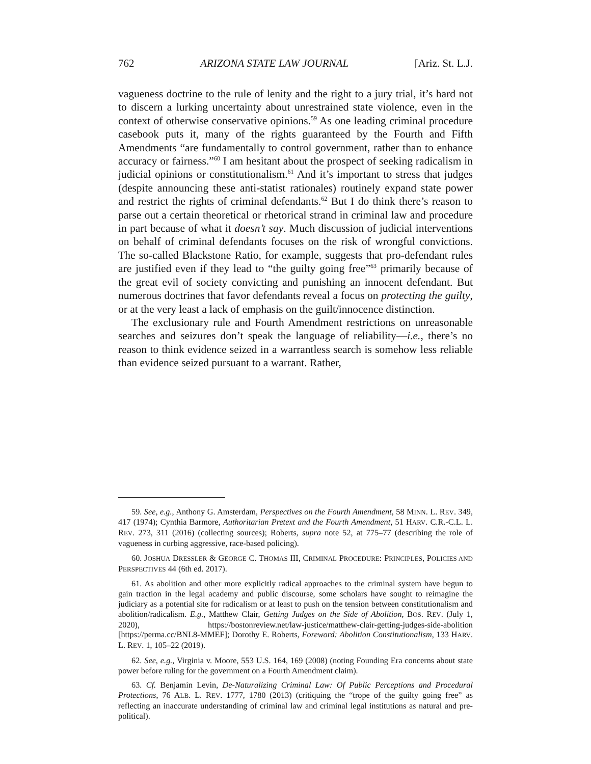762 ARIZONA STATE LAW JOURNAL [Ariz. St. L.J.
vagueness doctrine to the rule of lenity and the right to a jury trial, it’s hard not to discern a lurking uncertainty about unrestrained state violence, even in the context of otherwise conservative opinions.<sup>59</sup> As one leading criminal procedure casebook puts it, many of the rights guaranteed by the Fourth and Fifth Amendments “are fundamentally to control government, rather than to enhance accuracy or fairness.”<sup>60</sup> I am hesitant about the prospect of seeking radicalism in judicial opinions or constitutionalism.<sup>61</sup> And it’s important to stress that judges (despite announcing these anti-statist rationales) routinely expand state power and restrict the rights of criminal defendants.<sup>62</sup> But I do think there’s reason to parse out a certain theoretical or rhetorical strand in criminal law and procedure in part because of what it doesn’t say. Much discussion of judicial interventions on behalf of criminal defendants focuses on the risk of wrongful convictions. The so-called Blackstone Ratio, for example, suggests that pro-defendant rules are justified even if they lead to “the guilty going free”<sup>63</sup> primarily because of the great evil of society convicting and punishing an innocent defendant. But numerous doctrines that favor defendants reveal a focus on protecting the guilty, or at the very least a lack of emphasis on the guilt/innocence distinction.
The exclusionary rule and Fourth Amendment restrictions on unreasonable searches and seizures don’t speak the language of reliability—i.e., there’s no reason to think evidence seized in a warrantless search is somehow less reliable than evidence seized pursuant to a warrant. Rather,
59. See, e.g., Anthony G. Amsterdam, Perspectives on the Fourth Amendment, 58 MINN. L. REV. 349, 417 (1974); Cynthia Barmore, Authoritarian Pretext and the Fourth Amendment, 51 HARV. C.R.-C.L. L. REV. 273, 311 (2016) (collecting sources); Roberts, supra note 52, at 775–77 (describing the role of vagueness in curbing aggressive, race-based policing).
60. JOSHUA DRESSLER & GEORGE C. THOMAS III, CRIMINAL PROCEDURE: PRINCIPLES, POLICIES AND PERSPECTIVES 44 (6th ed. 2017).
61. As abolition and other more explicitly radical approaches to the criminal system have begun to gain traction in the legal academy and public discourse, some scholars have sought to reimagine the judiciary as a potential site for radicalism or at least to push on the tension between constitutionalism and abolition/radicalism. E.g., Matthew Clair, Getting Judges on the Side of Abolition, BOS. REV. (July 1, 2020), https://bostonreview.net/law-justice/matthew-clair-getting-judges-side-abolition [https://perma.cc/BNL8-MMEF]; Dorothy E. Roberts, Foreword: Abolition Constitutionalism, 133 HARV. L. REV. 1, 105–22 (2019).
62. See, e.g., Virginia v. Moore, 553 U.S. 164, 169 (2008) (noting Founding Era concerns about state power before ruling for the government on a Fourth Amendment claim).
63. Cf. Benjamin Levin, De-Naturalizing Criminal Law: Of Public Perceptions and Procedural Protections, 76 ALB. L. REV. 1777, 1780 (2013) (critiquing the “trope of the guilty going free” as reflecting an inaccurate understanding of criminal law and criminal legal institutions as natural and pre-political).